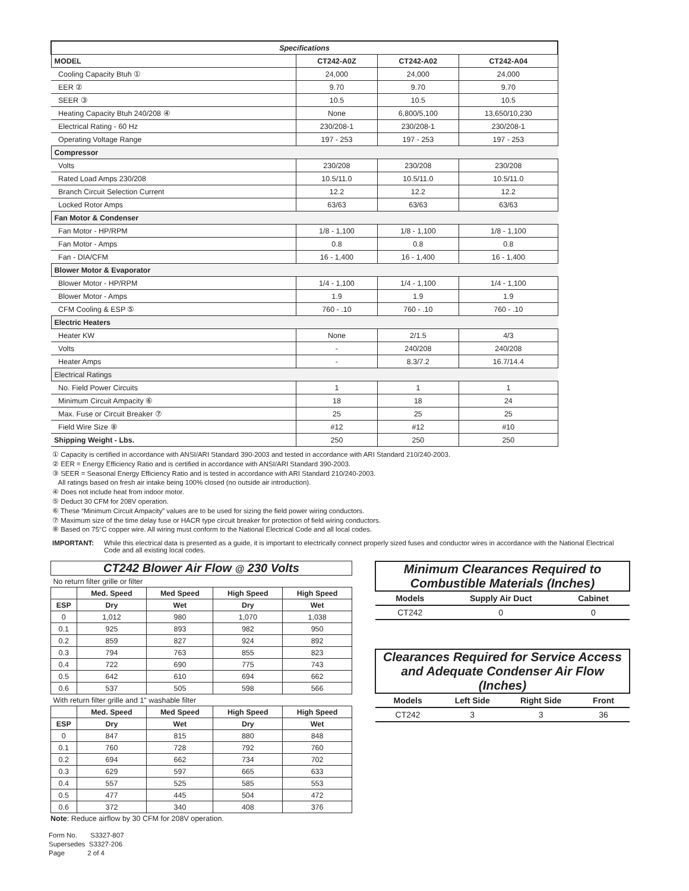| Specifications | | | |
| --- | --- | --- | --- |
| MODEL | CT242-A0Z | CT242-A02 | CT242-A04 |
| Cooling Capacity Btuh ① | 24,000 | 24,000 | 24,000 |
| EER ② | 9.70 | 9.70 | 9.70 |
| SEER ③ | 10.5 | 10.5 | 10.5 |
| Heating Capacity Btuh 240/208 ④ | None | 6,800/5,100 | 13,650/10,230 |
| Electrical Rating - 60 Hz | 230/208-1 | 230/208-1 | 230/208-1 |
| Operating Voltage Range | 197 - 253 | 197 - 253 | 197 - 253 |
| Compressor | | | |
| Volts | 230/208 | 230/208 | 230/208 |
| Rated Load Amps 230/208 | 10.5/11.0 | 10.5/11.0 | 10.5/11.0 |
| Branch Circuit Selection Current | 12.2 | 12.2 | 12.2 |
| Locked Rotor Amps | 63/63 | 63/63 | 63/63 |
| Fan Motor & Condenser | | | |
| Fan Motor - HP/RPM | 1/8 - 1,100 | 1/8 - 1,100 | 1/8 - 1,100 |
| Fan Motor - Amps | 0.8 | 0.8 | 0.8 |
| Fan - DIA/CFM | 16 - 1,400 | 16 - 1,400 | 16 - 1,400 |
| Blower Motor & Evaporator | | | |
| Blower Motor - HP/RPM | 1/4 - 1,100 | 1/4 - 1,100 | 1/4 - 1,100 |
| Blower Motor - Amps | 1.9 | 1.9 | 1.9 |
| CFM Cooling & ESP ⑤ | 760 - .10 | 760 - .10 | 760 - .10 |
| Electric Heaters | | | |
| Heater KW | None | 2/1.5 | 4/3 |
| Volts | - | 240/208 | 240/208 |
| Heater Amps | - | 8.3/7.2 | 16.7/14.4 |
| Electrical Ratings | | | |
| No. Field Power Circuits | 1 | 1 | 1 |
| Minimum Circuit Ampacity ⑥ | 18 | 18 | 24 |
| Max. Fuse or Circuit Breaker ⑦ | 25 | 25 | 25 |
| Field Wire Size ⑧ | #12 | #12 | #10 |
| Shipping Weight - Lbs. | 250 | 250 | 250 |
① Capacity is certified in accordance with ANSI/ARI Standard 390-2003 and tested in accordance with ARI Standard 210/240-2003.
② EER = Energy Efficiency Ratio and is certified in accordance with ANSI/ARI Standard 390-2003.
③ SEER = Seasonal Energy Efficiency Ratio and is tested in accordance with ARI Standard 210/240-2003.
All ratings based on fresh air intake being 100% closed (no outside air introduction).
④ Does not include heat from indoor motor.
⑤ Deduct 30 CFM for 208V operation.
⑥ These “Minimum Circuit Ampacity” values are to be used for sizing the field power wiring conductors.
⑦ Maximum size of the time delay fuse or HACR type circuit breaker for protection of field wiring conductors.
⑧ Based on 75°C copper wire. All wiring must conform to the National Electrical Code and all local codes.
IMPORTANT: While this electrical data is presented as a guide, it is important to electrically connect properly sized fuses and conductor wires in accordance with the National Electrical Code and all existing local codes.
| CT242 Blower Air Flow @ 230 Volts | | | | |
| --- | --- | --- | --- | --- |
| No return filter grille or filter | | | | |
| | Med. Speed | Med Speed | High Speed | High Speed |
| ESP | Dry | Wet | Dry | Wet |
| 0 | 1,012 | 980 | 1,070 | 1,038 |
| 0.1 | 925 | 893 | 982 | 950 |
| 0.2 | 859 | 827 | 924 | 892 |
| 0.3 | 794 | 763 | 855 | 823 |
| 0.4 | 722 | 690 | 775 | 743 |
| 0.5 | 642 | 610 | 694 | 662 |
| 0.6 | 537 | 505 | 598 | 566 |
| With return filter grille and 1" washable filter | | | | |
| | Med. Speed | Med Speed | High Speed | High Speed |
| ESP | Dry | Wet | Dry | Wet |
| 0 | 847 | 815 | 880 | 848 |
| 0.1 | 760 | 728 | 792 | 760 |
| 0.2 | 694 | 662 | 734 | 702 |
| 0.3 | 629 | 597 | 665 | 633 |
| 0.4 | 557 | 525 | 585 | 553 |
| 0.5 | 477 | 445 | 504 | 472 |
| 0.6 | 372 | 340 | 408 | 376 |
Note: Reduce airflow by 30 CFM for 208V operation.
| Minimum Clearances Required to Combustible Materials (Inches) | | |
| --- | --- | --- |
| Models | Supply Air Duct | Cabinet |
| CT242 | 0 | 0 |
| Clearances Required for Service Access and Adequate Condenser Air Flow (Inches) | | | |
| --- | --- | --- | --- |
| Models | Left Side | Right Side | Front |
| CT242 | 3 | 3 | 36 |
Form No. S3327-807
Supersedes S3327-206
Page 2 of 4